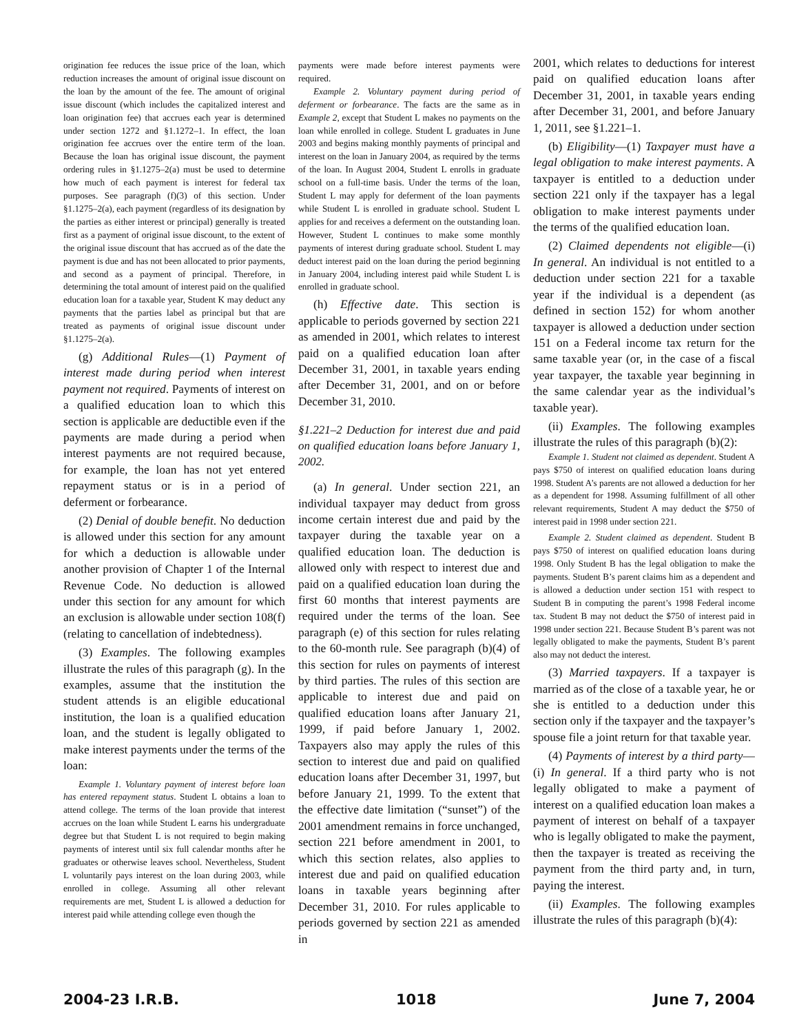origination fee reduces the issue price of the loan, which reduction increases the amount of original issue discount on the loan by the amount of the fee. The amount of original issue discount (which includes the capitalized interest and loan origination fee) that accrues each year is determined under section 1272 and §1.1272–1. In effect, the loan origination fee accrues over the entire term of the loan. Because the loan has original issue discount, the payment ordering rules in §1.1275–2(a) must be used to determine how much of each payment is interest for federal tax purposes. See paragraph (f)(3) of this section. Under §1.1275–2(a), each payment (regardless of its designation by the parties as either interest or principal) generally is treated first as a payment of original issue discount, to the extent of the original issue discount that has accrued as of the date the payment is due and has not been allocated to prior payments, and second as a payment of principal. Therefore, in determining the total amount of interest paid on the qualified education loan for a taxable year, Student K may deduct any payments that the parties label as principal but that are treated as payments of original issue discount under §1.1275–2(a).
(g) Additional Rules—(1) Payment of interest made during period when interest payment not required. Payments of interest on a qualified education loan to which this section is applicable are deductible even if the payments are made during a period when interest payments are not required because, for example, the loan has not yet entered repayment status or is in a period of deferment or forbearance.
(2) Denial of double benefit. No deduction is allowed under this section for any amount for which a deduction is allowable under another provision of Chapter 1 of the Internal Revenue Code. No deduction is allowed under this section for any amount for which an exclusion is allowable under section 108(f) (relating to cancellation of indebtedness).
(3) Examples. The following examples illustrate the rules of this paragraph (g). In the examples, assume that the institution the student attends is an eligible educational institution, the loan is a qualified education loan, and the student is legally obligated to make interest payments under the terms of the loan:
Example 1. Voluntary payment of interest before loan has entered repayment status. Student L obtains a loan to attend college. The terms of the loan provide that interest accrues on the loan while Student L earns his undergraduate degree but that Student L is not required to begin making payments of interest until six full calendar months after he graduates or otherwise leaves school. Nevertheless, Student L voluntarily pays interest on the loan during 2003, while enrolled in college. Assuming all other relevant requirements are met, Student L is allowed a deduction for interest paid while attending college even though the
payments were made before interest payments were required.
Example 2. Voluntary payment during period of deferment or forbearance. The facts are the same as in Example 2, except that Student L makes no payments on the loan while enrolled in college. Student L graduates in June 2003 and begins making monthly payments of principal and interest on the loan in January 2004, as required by the terms of the loan. In August 2004, Student L enrolls in graduate school on a full-time basis. Under the terms of the loan, Student L may apply for deferment of the loan payments while Student L is enrolled in graduate school. Student L applies for and receives a deferment on the outstanding loan. However, Student L continues to make some monthly payments of interest during graduate school. Student L may deduct interest paid on the loan during the period beginning in January 2004, including interest paid while Student L is enrolled in graduate school.
(h) Effective date. This section is applicable to periods governed by section 221 as amended in 2001, which relates to interest paid on a qualified education loan after December 31, 2001, in taxable years ending after December 31, 2001, and on or before December 31, 2010.
§1.221–2 Deduction for interest due and paid on qualified education loans before January 1, 2002.
(a) In general. Under section 221, an individual taxpayer may deduct from gross income certain interest due and paid by the taxpayer during the taxable year on a qualified education loan. The deduction is allowed only with respect to interest due and paid on a qualified education loan during the first 60 months that interest payments are required under the terms of the loan. See paragraph (e) of this section for rules relating to the 60-month rule. See paragraph (b)(4) of this section for rules on payments of interest by third parties. The rules of this section are applicable to interest due and paid on qualified education loans after January 21, 1999, if paid before January 1, 2002. Taxpayers also may apply the rules of this section to interest due and paid on qualified education loans after December 31, 1997, but before January 21, 1999. To the extent that the effective date limitation (“sunset”) of the 2001 amendment remains in force unchanged, section 221 before amendment in 2001, to which this section relates, also applies to interest due and paid on qualified education loans in taxable years beginning after December 31, 2010. For rules applicable to periods governed by section 221 as amended in
2001, which relates to deductions for interest paid on qualified education loans after December 31, 2001, in taxable years ending after December 31, 2001, and before January 1, 2011, see §1.221–1.
(b) Eligibility—(1) Taxpayer must have a legal obligation to make interest payments. A taxpayer is entitled to a deduction under section 221 only if the taxpayer has a legal obligation to make interest payments under the terms of the qualified education loan.
(2) Claimed dependents not eligible—(i) In general. An individual is not entitled to a deduction under section 221 for a taxable year if the individual is a dependent (as defined in section 152) for whom another taxpayer is allowed a deduction under section 151 on a Federal income tax return for the same taxable year (or, in the case of a fiscal year taxpayer, the taxable year beginning in the same calendar year as the individual’s taxable year).
(ii) Examples. The following examples illustrate the rules of this paragraph (b)(2):
Example 1. Student not claimed as dependent. Student A pays $750 of interest on qualified education loans during 1998. Student A’s parents are not allowed a deduction for her as a dependent for 1998. Assuming fulfillment of all other relevant requirements, Student A may deduct the $750 of interest paid in 1998 under section 221.
Example 2. Student claimed as dependent. Student B pays $750 of interest on qualified education loans during 1998. Only Student B has the legal obligation to make the payments. Student B’s parent claims him as a dependent and is allowed a deduction under section 151 with respect to Student B in computing the parent’s 1998 Federal income tax. Student B may not deduct the $750 of interest paid in 1998 under section 221. Because Student B’s parent was not legally obligated to make the payments, Student B’s parent also may not deduct the interest.
(3) Married taxpayers. If a taxpayer is married as of the close of a taxable year, he or she is entitled to a deduction under this section only if the taxpayer and the taxpayer’s spouse file a joint return for that taxable year.
(4) Payments of interest by a third party—(i) In general. If a third party who is not legally obligated to make a payment of interest on a qualified education loan makes a payment of interest on behalf of a taxpayer who is legally obligated to make the payment, then the taxpayer is treated as receiving the payment from the third party and, in turn, paying the interest.
(ii) Examples. The following examples illustrate the rules of this paragraph (b)(4):
2004-23 I.R.B. 1018 June 7, 2004